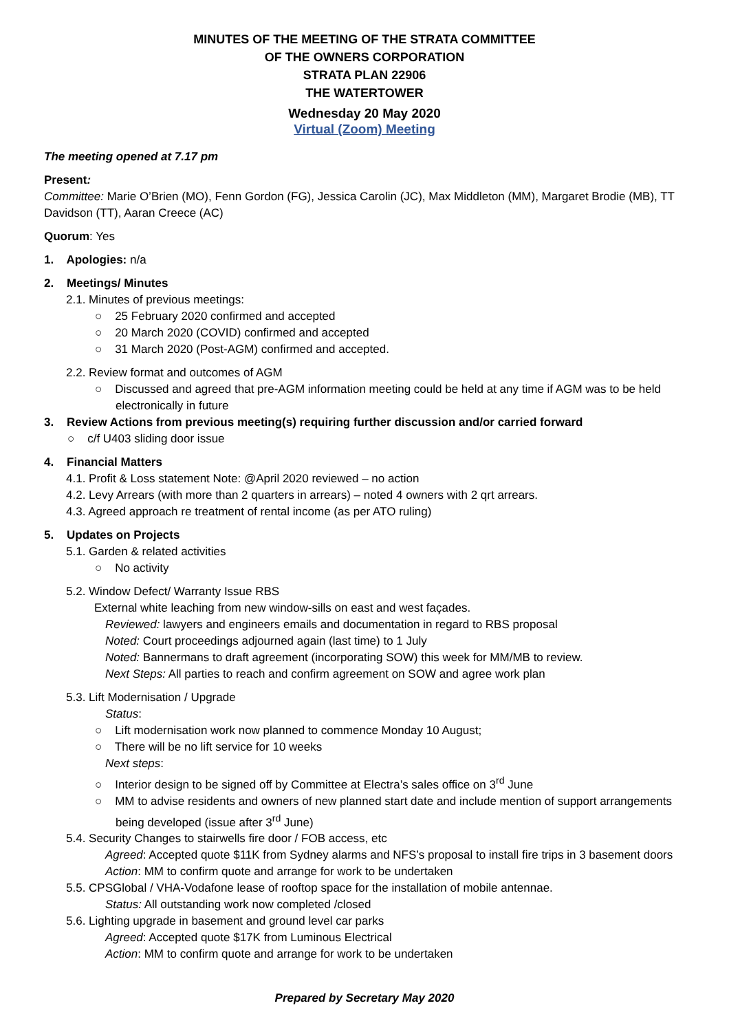MINUTES OF THE MEETING OF THE STRATA COMMITTEE
OF THE OWNERS CORPORATION
STRATA PLAN 22906
THE WATERTOWER
Wednesday 20 May 2020
Virtual (Zoom) Meeting
The meeting opened at 7.17 pm
Present:
Committee: Marie O’Brien (MO), Fenn Gordon (FG), Jessica Carolin (JC), Max Middleton (MM), Margaret Brodie (MB), TT Davidson (TT), Aaran Creece (AC)
Quorum: Yes
1. Apologies: n/a
2. Meetings/ Minutes
2.1. Minutes of previous meetings:
○ 25 February 2020 confirmed and accepted
○ 20 March 2020 (COVID) confirmed and accepted
○ 31 March 2020 (Post-AGM) confirmed and accepted.
2.2. Review format and outcomes of AGM
○ Discussed and agreed that pre-AGM information meeting could be held at any time if AGM was to be held electronically in future
3. Review Actions from previous meeting(s) requiring further discussion and/or carried forward
○ c/f U403 sliding door issue
4. Financial Matters
4.1. Profit & Loss statement Note: @April 2020 reviewed – no action
4.2. Levy Arrears (with more than 2 quarters in arrears) – noted 4 owners with 2 qrt arrears.
4.3. Agreed approach re treatment of rental income (as per ATO ruling)
5. Updates on Projects
5.1. Garden & related activities
○ No activity
5.2. Window Defect/ Warranty Issue RBS
External white leaching from new window-sills on east and west façades.
Reviewed: lawyers and engineers emails and documentation in regard to RBS proposal
Noted: Court proceedings adjourned again (last time) to 1 July
Noted: Bannermans to draft agreement (incorporating SOW) this week for MM/MB to review.
Next Steps: All parties to reach and confirm agreement on SOW and agree work plan
5.3. Lift Modernisation / Upgrade
Status:
○ Lift modernisation work now planned to commence Monday 10 August;
○ There will be no lift service for 10 weeks
Next steps:
○ Interior design to be signed off by Committee at Electra’s sales office on 3<sup>rd</sup> June
○ MM to advise residents and owners of new planned start date and include mention of support arrangements being developed (issue after 3<sup>rd</sup> June)
5.4. Security Changes to stairwells fire door / FOB access, etc
Agreed: Accepted quote $11K from Sydney alarms and NFS’s proposal to install fire trips in 3 basement doors
Action: MM to confirm quote and arrange for work to be undertaken
5.5. CPSGlobal / VHA-Vodafone lease of rooftop space for the installation of mobile antennae.
Status: All outstanding work now completed /closed
5.6. Lighting upgrade in basement and ground level car parks
Agreed: Accepted quote $17K from Luminous Electrical
Action: MM to confirm quote and arrange for work to be undertaken
Prepared by Secretary May 2020